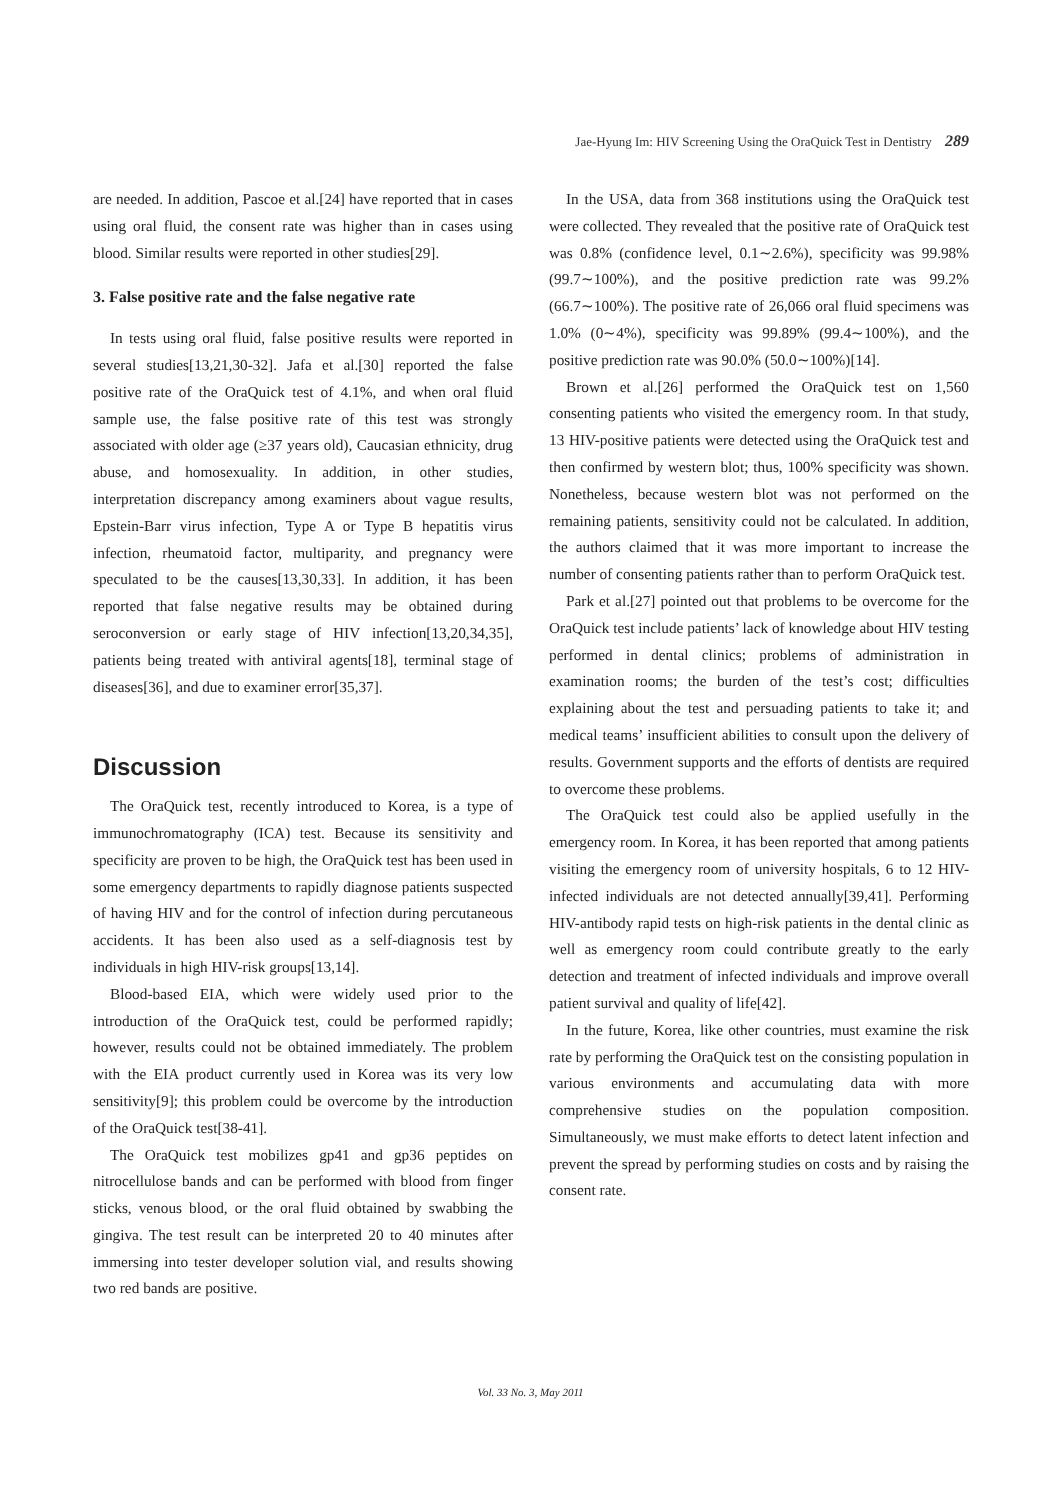Jae-Hyung Im: HIV Screening Using the OraQuick Test in Dentistry 289
are needed. In addition, Pascoe et al.[24] have reported that in cases using oral fluid, the consent rate was higher than in cases using blood. Similar results were reported in other studies[29].
3. False positive rate and the false negative rate
In tests using oral fluid, false positive results were reported in several studies[13,21,30-32]. Jafa et al.[30] reported the false positive rate of the OraQuick test of 4.1%, and when oral fluid sample use, the false positive rate of this test was strongly associated with older age (≥37 years old), Caucasian ethnicity, drug abuse, and homosexuality. In addition, in other studies, interpretation discrepancy among examiners about vague results, Epstein-Barr virus infection, Type A or Type B hepatitis virus infection, rheumatoid factor, multiparity, and pregnancy were speculated to be the causes[13,30,33]. In addition, it has been reported that false negative results may be obtained during seroconversion or early stage of HIV infection[13,20,34,35], patients being treated with antiviral agents[18], terminal stage of diseases[36], and due to examiner error[35,37].
Discussion
The OraQuick test, recently introduced to Korea, is a type of immunochromatography (ICA) test. Because its sensitivity and specificity are proven to be high, the OraQuick test has been used in some emergency departments to rapidly diagnose patients suspected of having HIV and for the control of infection during percutaneous accidents. It has been also used as a self-diagnosis test by individuals in high HIV-risk groups[13,14].
Blood-based EIA, which were widely used prior to the introduction of the OraQuick test, could be performed rapidly; however, results could not be obtained immediately. The problem with the EIA product currently used in Korea was its very low sensitivity[9]; this problem could be overcome by the introduction of the OraQuick test[38-41].
The OraQuick test mobilizes gp41 and gp36 peptides on nitrocellulose bands and can be performed with blood from finger sticks, venous blood, or the oral fluid obtained by swabbing the gingiva. The test result can be interpreted 20 to 40 minutes after immersing into tester developer solution vial, and results showing two red bands are positive.
In the USA, data from 368 institutions using the OraQuick test were collected. They revealed that the positive rate of OraQuick test was 0.8% (confidence level, 0.1∼2.6%), specificity was 99.98% (99.7∼100%), and the positive prediction rate was 99.2% (66.7∼100%). The positive rate of 26,066 oral fluid specimens was 1.0% (0∼4%), specificity was 99.89% (99.4∼100%), and the positive prediction rate was 90.0% (50.0∼100%)[14].
Brown et al.[26] performed the OraQuick test on 1,560 consenting patients who visited the emergency room. In that study, 13 HIV-positive patients were detected using the OraQuick test and then confirmed by western blot; thus, 100% specificity was shown. Nonetheless, because western blot was not performed on the remaining patients, sensitivity could not be calculated. In addition, the authors claimed that it was more important to increase the number of consenting patients rather than to perform OraQuick test.
Park et al.[27] pointed out that problems to be overcome for the OraQuick test include patients’ lack of knowledge about HIV testing performed in dental clinics; problems of administration in examination rooms; the burden of the test’s cost; difficulties explaining about the test and persuading patients to take it; and medical teams’ insufficient abilities to consult upon the delivery of results. Government supports and the efforts of dentists are required to overcome these problems.
The OraQuick test could also be applied usefully in the emergency room. In Korea, it has been reported that among patients visiting the emergency room of university hospitals, 6 to 12 HIV-infected individuals are not detected annually[39,41]. Performing HIV-antibody rapid tests on high-risk patients in the dental clinic as well as emergency room could contribute greatly to the early detection and treatment of infected individuals and improve overall patient survival and quality of life[42].
In the future, Korea, like other countries, must examine the risk rate by performing the OraQuick test on the consisting population in various environments and accumulating data with more comprehensive studies on the population composition. Simultaneously, we must make efforts to detect latent infection and prevent the spread by performing studies on costs and by raising the consent rate.
Vol. 33 No. 3, May 2011